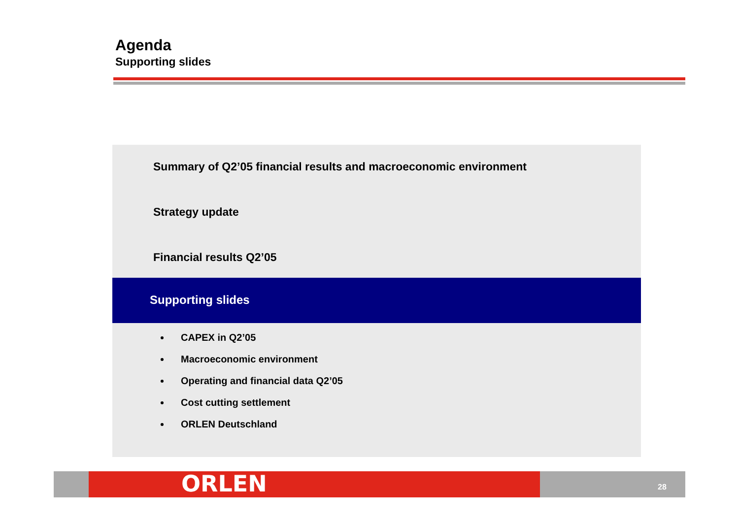Agenda
Supporting slides
Summary of Q2’05 financial results and macroeconomic environment
Strategy update
Financial results Q2’05
Supporting slides
CAPEX in Q2’05
Macroeconomic environment
Operating and financial data Q2’05
Cost cutting settlement
ORLEN Deutschland
ORLEN 28